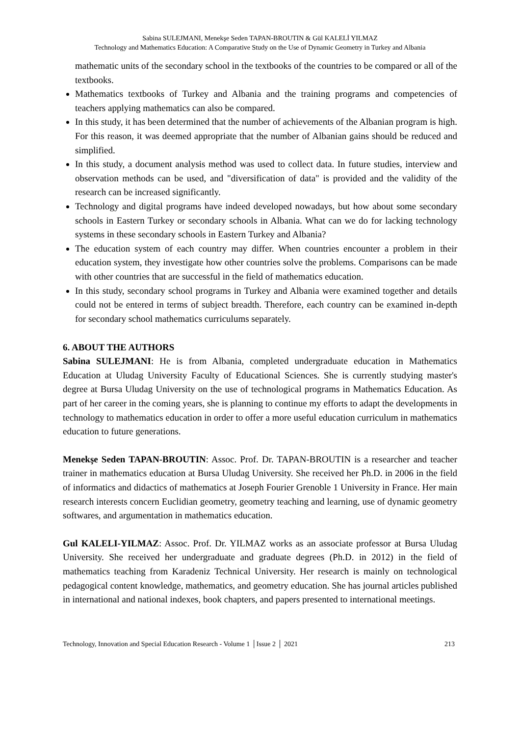Sabina SULEJMANI, Menekşe Seden TAPAN-BROUTIN & Gül KALELİ YILMAZ
Technology and Mathematics Education: A Comparative Study on the Use of Dynamic Geometry in Turkey and Albania
mathematic units of the secondary school in the textbooks of the countries to be compared or all of the textbooks.
Mathematics textbooks of Turkey and Albania and the training programs and competencies of teachers applying mathematics can also be compared.
In this study, it has been determined that the number of achievements of the Albanian program is high. For this reason, it was deemed appropriate that the number of Albanian gains should be reduced and simplified.
In this study, a document analysis method was used to collect data. In future studies, interview and observation methods can be used, and "diversification of data" is provided and the validity of the research can be increased significantly.
Technology and digital programs have indeed developed nowadays, but how about some secondary schools in Eastern Turkey or secondary schools in Albania. What can we do for lacking technology systems in these secondary schools in Eastern Turkey and Albania?
The education system of each country may differ. When countries encounter a problem in their education system, they investigate how other countries solve the problems. Comparisons can be made with other countries that are successful in the field of mathematics education.
In this study, secondary school programs in Turkey and Albania were examined together and details could not be entered in terms of subject breadth. Therefore, each country can be examined in-depth for secondary school mathematics curriculums separately.
6. ABOUT THE AUTHORS
Sabina SULEJMANI: He is from Albania, completed undergraduate education in Mathematics Education at Uludag University Faculty of Educational Sciences. She is currently studying master's degree at Bursa Uludag University on the use of technological programs in Mathematics Education. As part of her career in the coming years, she is planning to continue my efforts to adapt the developments in technology to mathematics education in order to offer a more useful education curriculum in mathematics education to future generations.
Menekşe Seden TAPAN-BROUTIN: Assoc. Prof. Dr. TAPAN-BROUTIN is a researcher and teacher trainer in mathematics education at Bursa Uludag University. She received her Ph.D. in 2006 in the field of informatics and didactics of mathematics at Joseph Fourier Grenoble 1 University in France. Her main research interests concern Euclidian geometry, geometry teaching and learning, use of dynamic geometry softwares, and argumentation in mathematics education.
Gul KALELI-YILMAZ: Assoc. Prof. Dr. YILMAZ works as an associate professor at Bursa Uludag University. She received her undergraduate and graduate degrees (Ph.D. in 2012) in the field of mathematics teaching from Karadeniz Technical University. Her research is mainly on technological pedagogical content knowledge, mathematics, and geometry education. She has journal articles published in international and national indexes, book chapters, and papers presented to international meetings.
Technology, Innovation and Special Education Research - Volume 1 │Issue 2 │ 2021 213